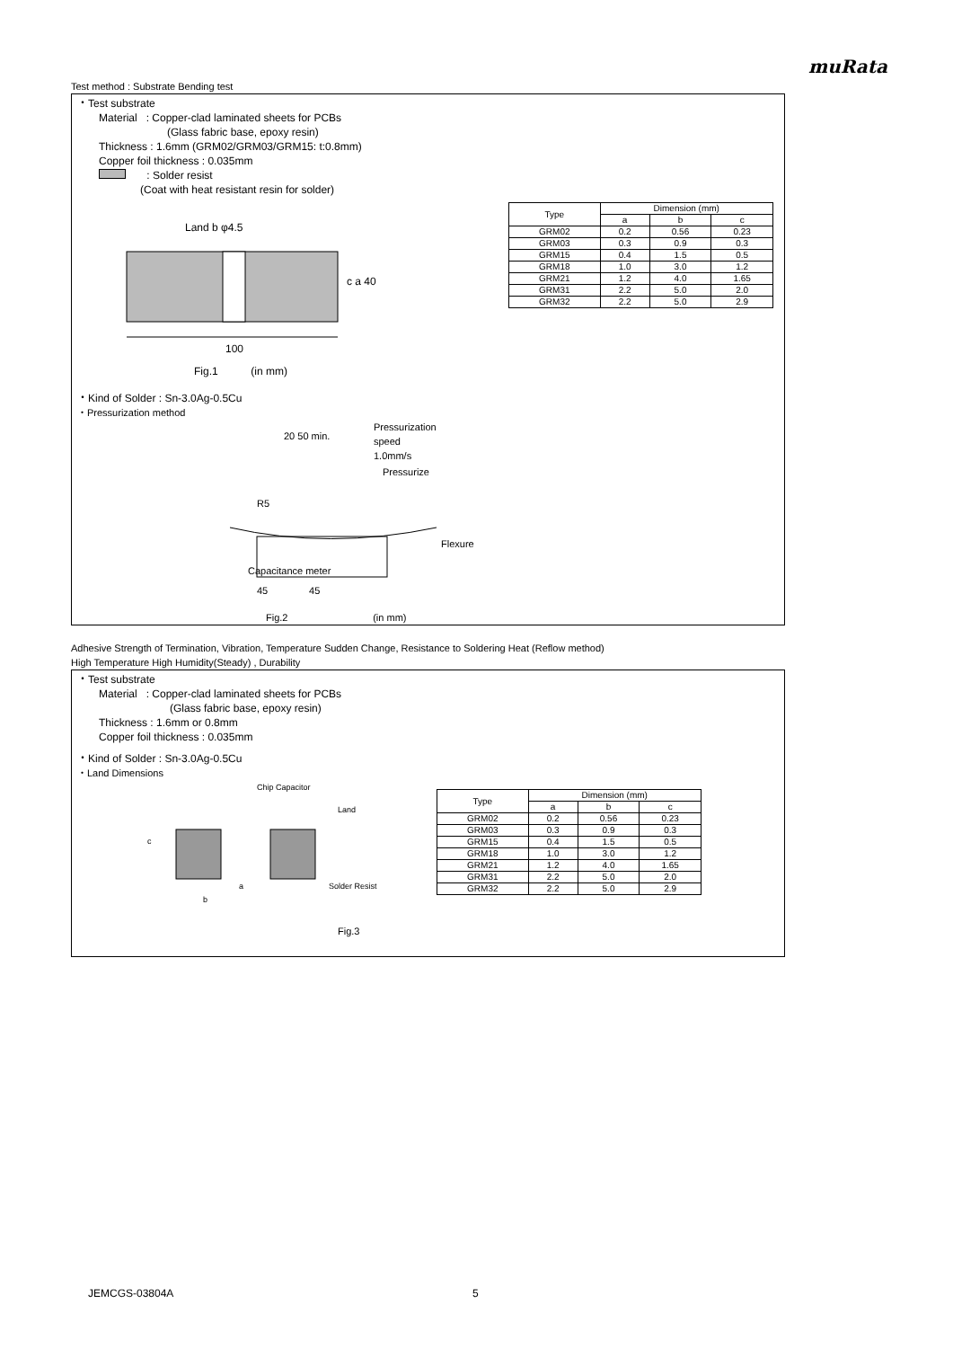muRata
Test method : Substrate Bending test
・Test substrate
Material : Copper-clad laminated sheets for PCBs
(Glass fabric base, epoxy resin)
Thickness : 1.6mm (GRM02/GRM03/GRM15: t:0.8mm)
Copper foil thickness : 0.035mm
: Solder resist
(Coat with heat resistant resin for solder)
Land b φ4.5
100
c a 40
Fig.1 (in mm)
| Type | Dimension (mm) | | |
| --- | --- | --- | --- |
| | a | b | c |
| GRM02 | 0.2 | 0.56 | 0.23 |
| GRM03 | 0.3 | 0.9 | 0.3 |
| GRM15 | 0.4 | 1.5 | 0.5 |
| GRM18 | 1.0 | 3.0 | 1.2 |
| GRM21 | 1.2 | 4.0 | 1.65 |
| GRM31 | 2.2 | 5.0 | 2.0 |
| GRM32 | 2.2 | 5.0 | 2.9 |
・Kind of Solder : Sn-3.0Ag-0.5Cu
・Pressurization method
Pressurization
speed
1.0mm/s
20 50 min.
Pressurize
R5
Flexure
Capacitance meter
45 45
Fig.2 (in mm)
Adhesive Strength of Termination, Vibration, Temperature Sudden Change, Resistance to Soldering Heat (Reflow method)
High Temperature High Humidity(Steady) , Durability
・Test substrate
Material : Copper-clad laminated sheets for PCBs
(Glass fabric base, epoxy resin)
Thickness : 1.6mm or 0.8mm
Copper foil thickness : 0.035mm
・Kind of Solder : Sn-3.0Ag-0.5Cu
・Land Dimensions
Chip Capacitor
Land
c
Solder Resist
a
b
Fig.3
| Type | Dimension (mm) | | |
| --- | --- | --- | --- |
| | a | b | c |
| GRM02 | 0.2 | 0.56 | 0.23 |
| GRM03 | 0.3 | 0.9 | 0.3 |
| GRM15 | 0.4 | 1.5 | 0.5 |
| GRM18 | 1.0 | 3.0 | 1.2 |
| GRM21 | 1.2 | 4.0 | 1.65 |
| GRM31 | 2.2 | 5.0 | 2.0 |
| GRM32 | 2.2 | 5.0 | 2.9 |
JEMCGS-03804A 5